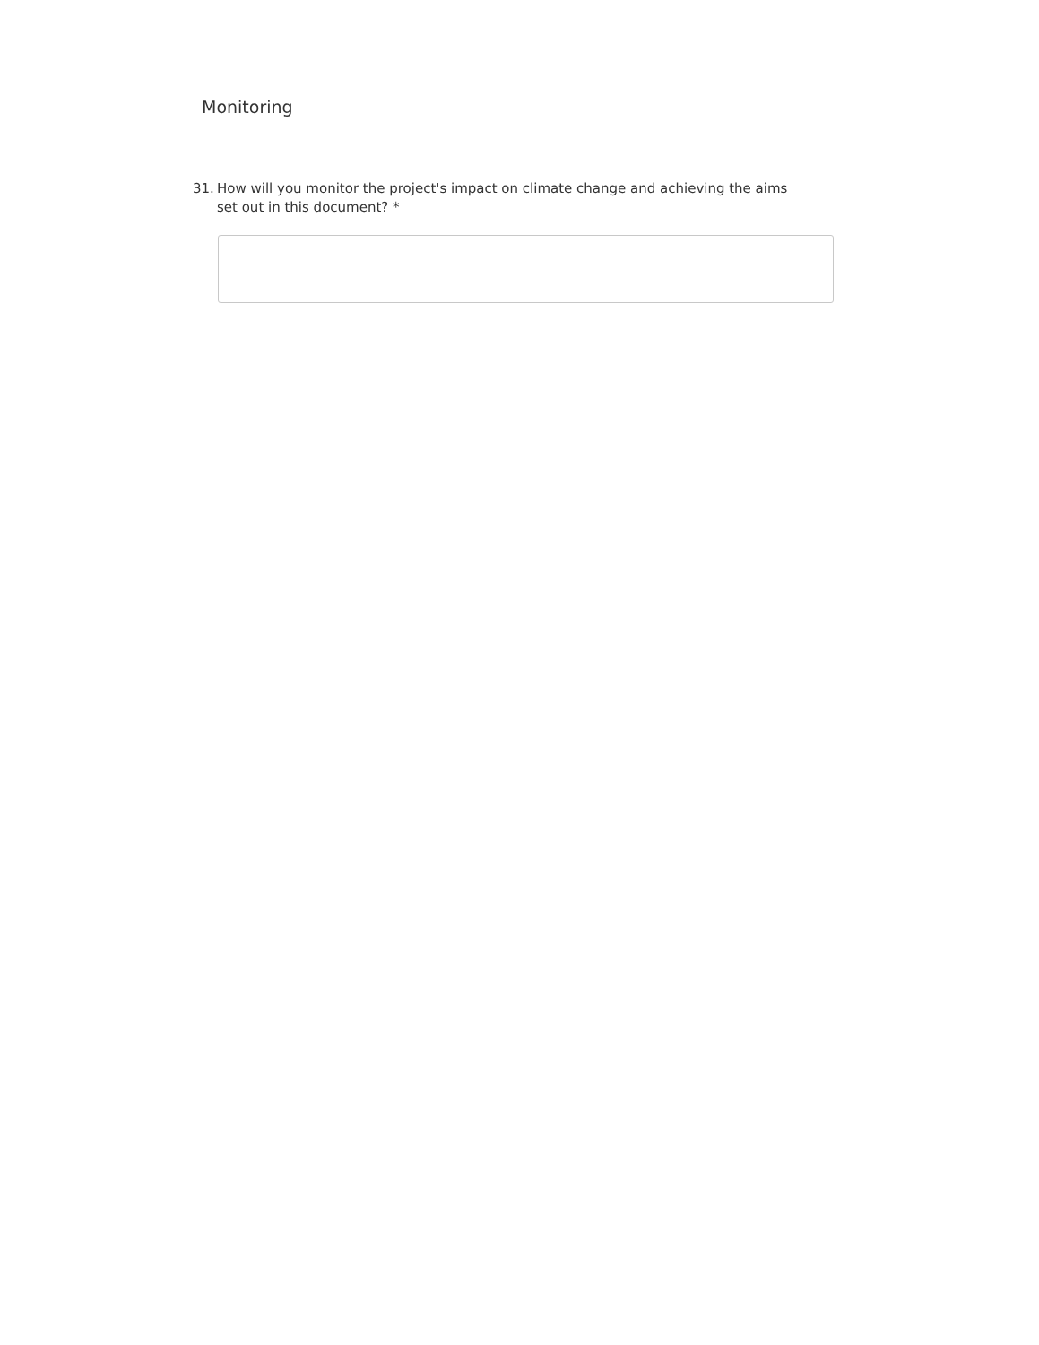Monitoring
31. How will you monitor the project's impact on climate change and achieving the aims set out in this document? *